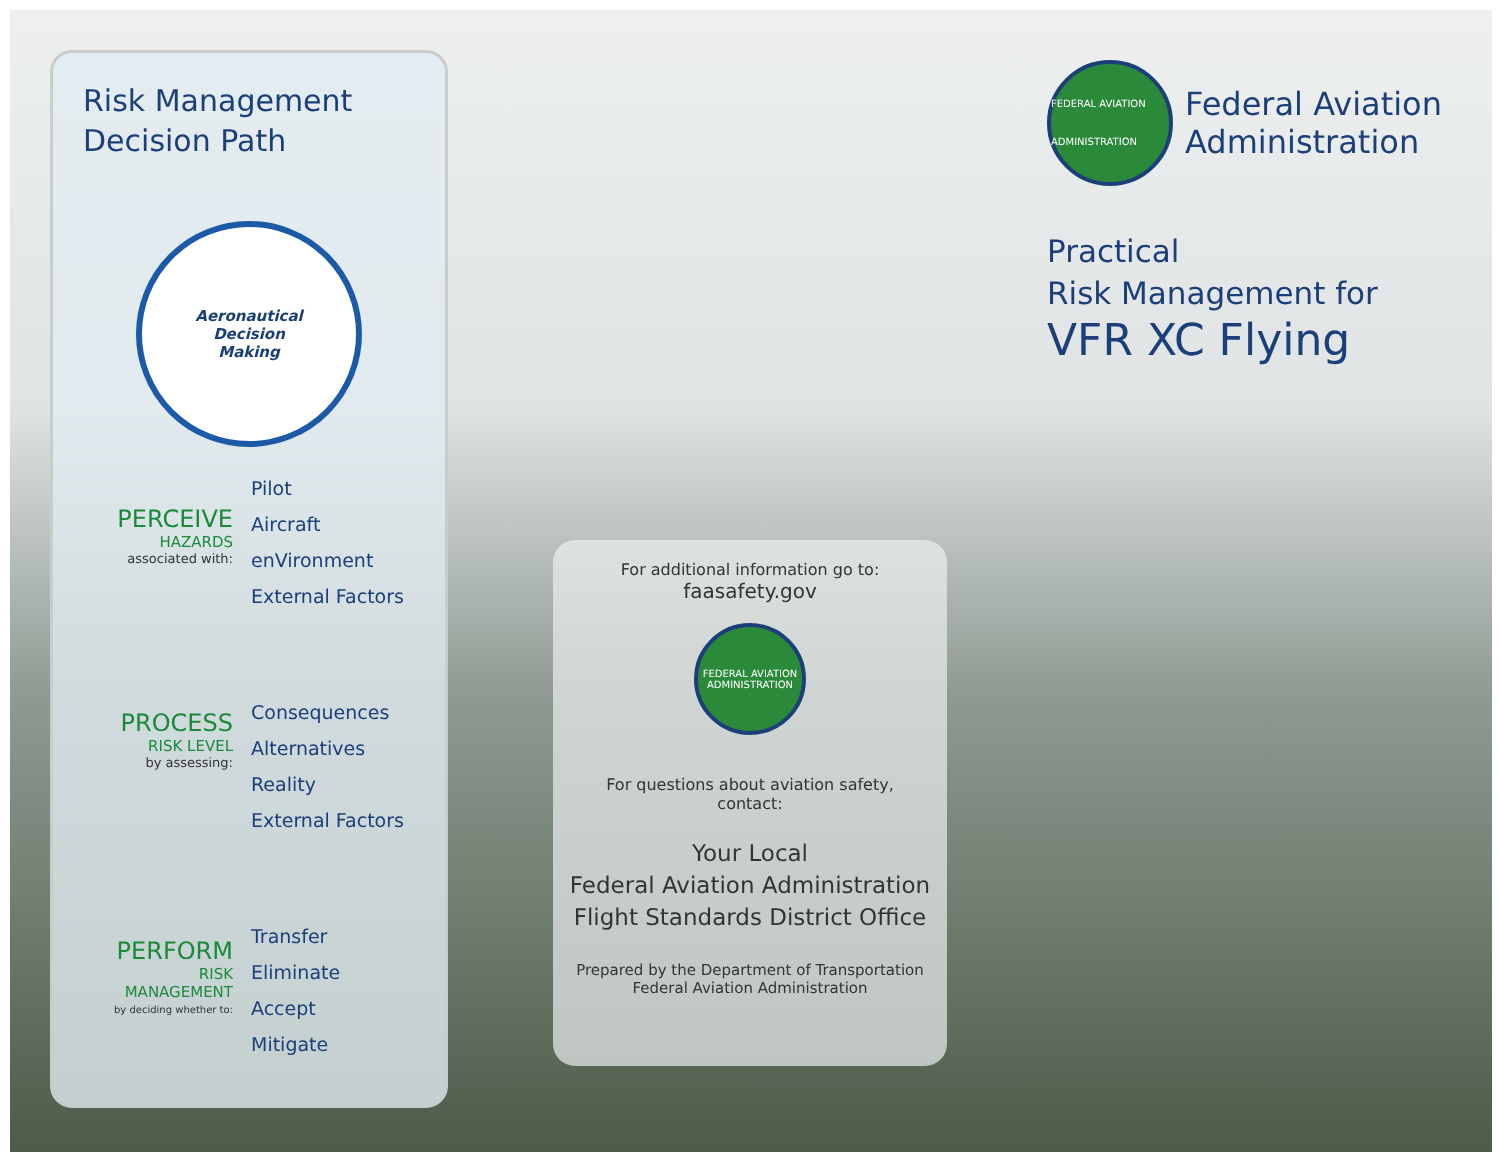Risk Management
Decision Path
Aeronautical
Decision
Making
PERCEIVE
HAZARDS
associated with:
Pilot
Aircraft
enVironment
External Factors
PROCESS
RISK LEVEL
by assessing:
Consequences
Alternatives
Reality
External Factors
PERFORM
RISK
MANAGEMENT
by deciding whether to:
Transfer
Eliminate
Accept
Mitigate
For additional information go to:
faasafety.gov
FEDERAL AVIATION ADMINISTRATION
For questions about aviation safety,
contact:
Your Local
Federal Aviation Administration
Flight Standards District Office
Prepared by the Department of Transportation
Federal Aviation Administration
FEDERAL AVIATION ADMINISTRATION
Federal Aviation
Administration
Practical
Risk Management for
VFR XC Flying